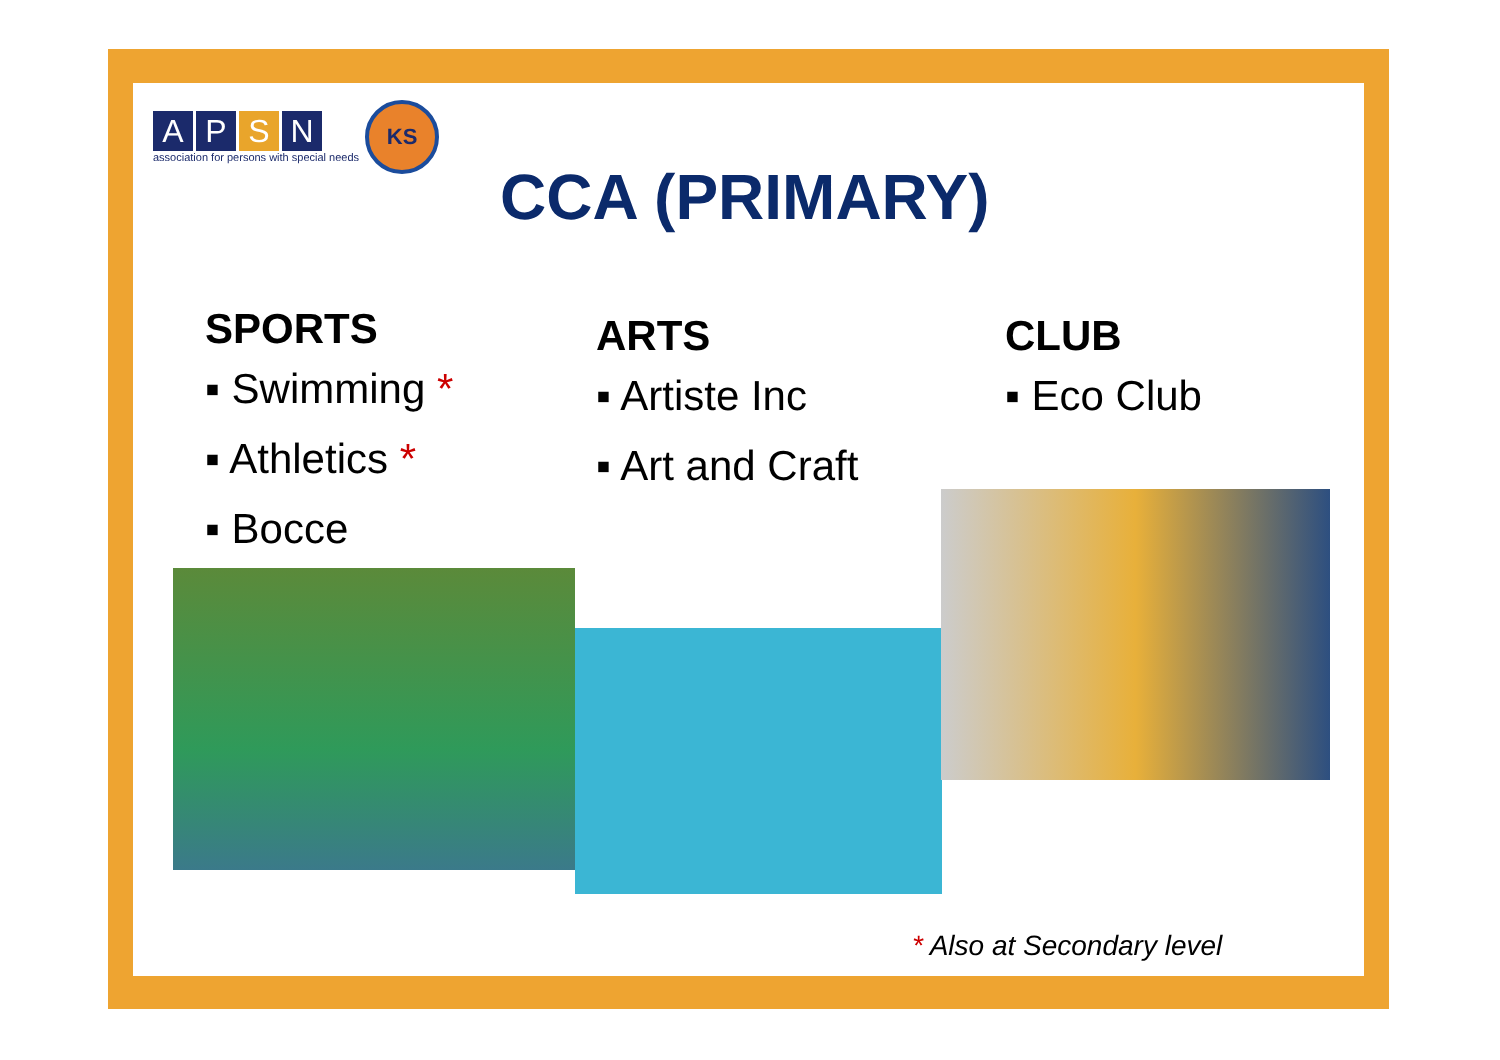APSN
association for persons with special needs
KS
CCA (PRIMARY)
SPORTS
▪ Swimming *
▪ Athletics *
▪ Bocce
ARTS
▪ Artiste Inc
▪ Art and Craft
CLUB
▪ Eco Club
* Also at Secondary level